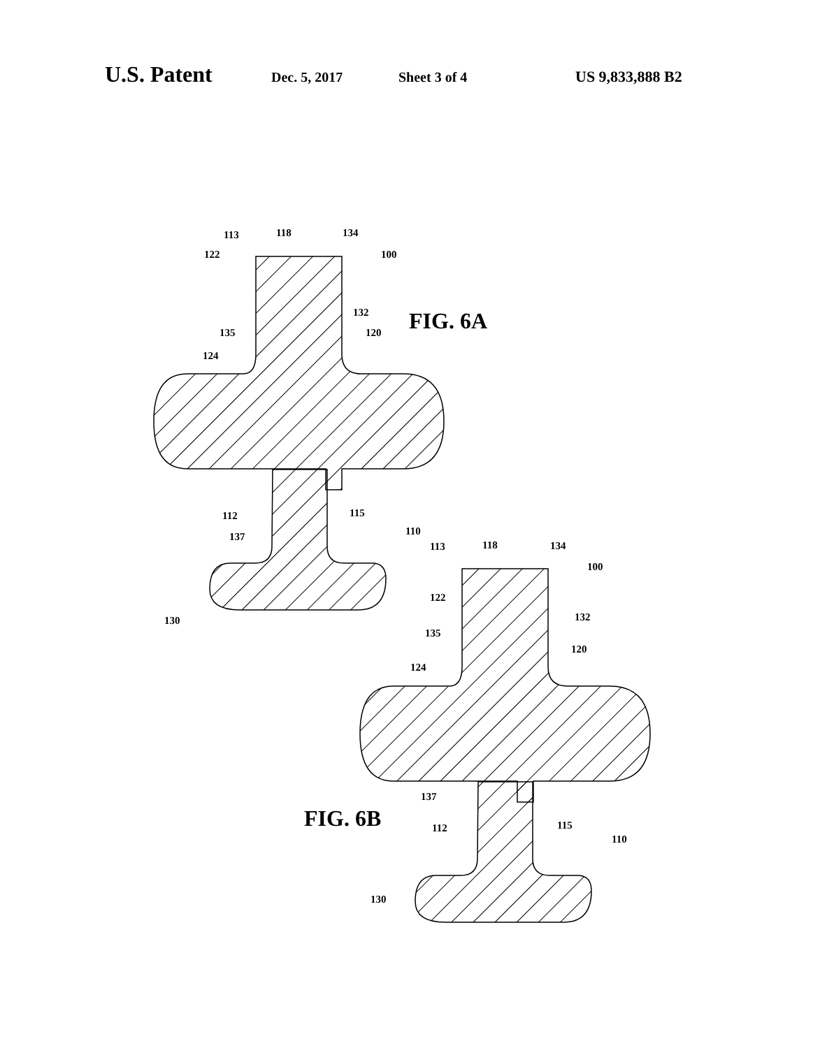U.S. Patent Dec. 5, 2017 Sheet 3 of 4 US 9,833,888 B2
113
118
134
122
100
132
135
120
124
112
115
110
137
130
113
118
134
122
100
132
135
120
124
137
112
115
110
130
FIG. 6A
FIG. 6B